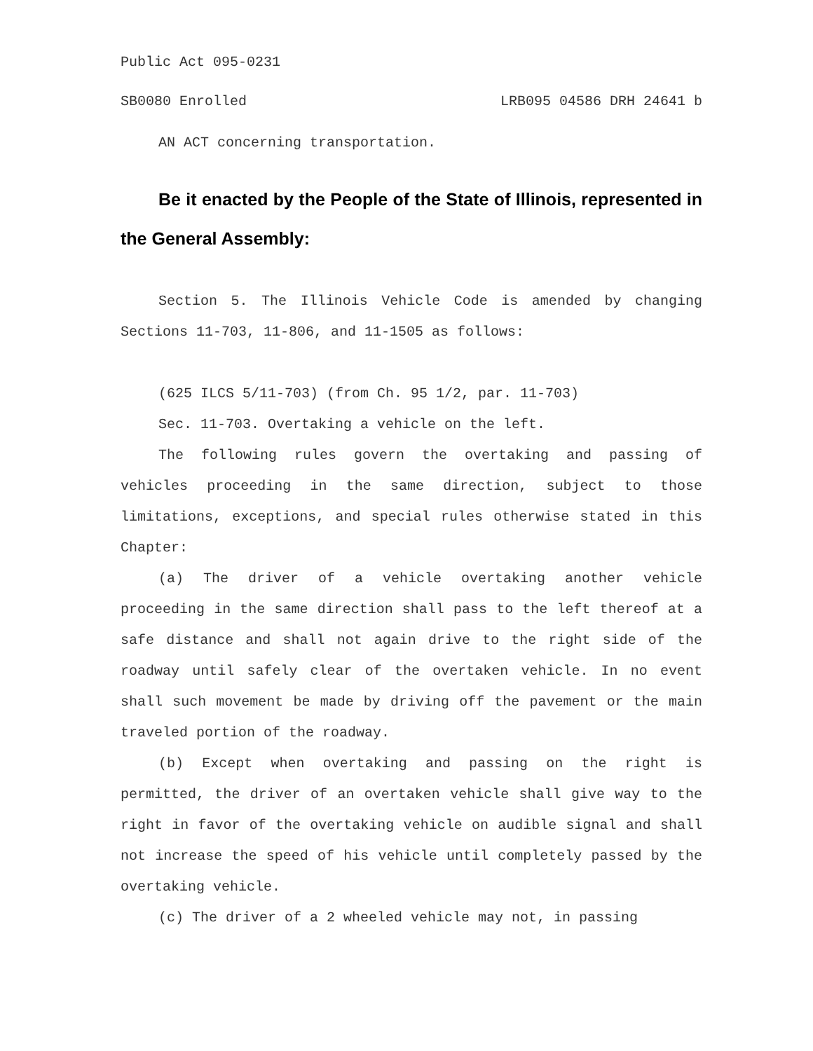Public Act 095-0231
SB0080 Enrolled LRB095 04586 DRH 24641 b
AN ACT concerning transportation.
Be it enacted by the People of the State of Illinois, represented in the General Assembly:
Section 5. The Illinois Vehicle Code is amended by changing Sections 11-703, 11-806, and 11-1505 as follows:
(625 ILCS 5/11-703) (from Ch. 95 1/2, par. 11-703)
Sec. 11-703. Overtaking a vehicle on the left.
The following rules govern the overtaking and passing of vehicles proceeding in the same direction, subject to those limitations, exceptions, and special rules otherwise stated in this Chapter:
(a) The driver of a vehicle overtaking another vehicle proceeding in the same direction shall pass to the left thereof at a safe distance and shall not again drive to the right side of the roadway until safely clear of the overtaken vehicle. In no event shall such movement be made by driving off the pavement or the main traveled portion of the roadway.
(b) Except when overtaking and passing on the right is permitted, the driver of an overtaken vehicle shall give way to the right in favor of the overtaking vehicle on audible signal and shall not increase the speed of his vehicle until completely passed by the overtaking vehicle.
(c) The driver of a 2 wheeled vehicle may not, in passing